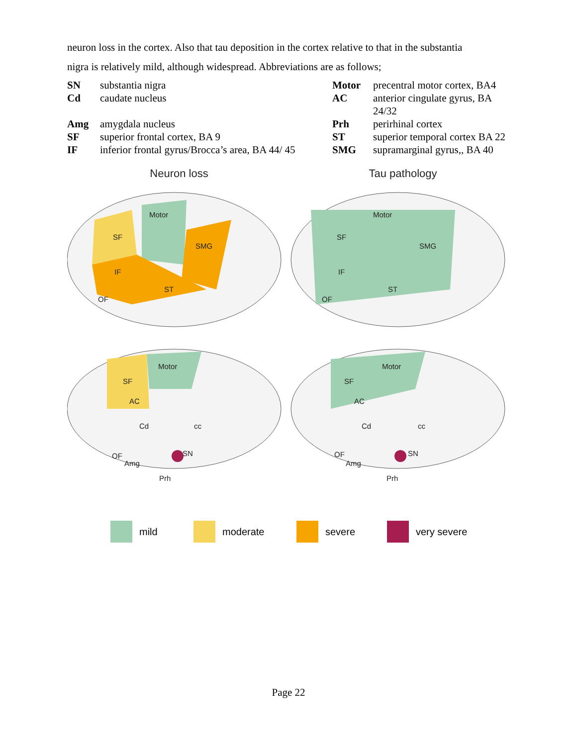neuron loss in the cortex. Also that tau deposition in the cortex relative to that in the substantia
nigra is relatively mild, although widespread. Abbreviations are as follows;
| SN | substantia nigra | Motor | precentral motor cortex, BA4 |
| Cd | caudate nucleus | AC | anterior cingulate gyrus, BA 24/32 |
| Amg | amygdala nucleus | Prh | perirhinal cortex |
| SF | superior frontal cortex, BA 9 | ST | superior temporal cortex BA 22 |
| IF | inferior frontal gyrus/Brocca’s area, BA 44/ 45 | SMG | supramarginal gyrus,, BA 40 |
Neuron loss Tau pathology
SF
Motor
SMG
IF
ST
OF
SF
Motor
SMG
IF
ST
OF
SF
Motor
AC
Cd
cc
OF
Amg
SN
Prh
SF
Motor
AC
Cd
cc
OF
Amg
SN
Prh
mild moderate severe very severe
Page 22